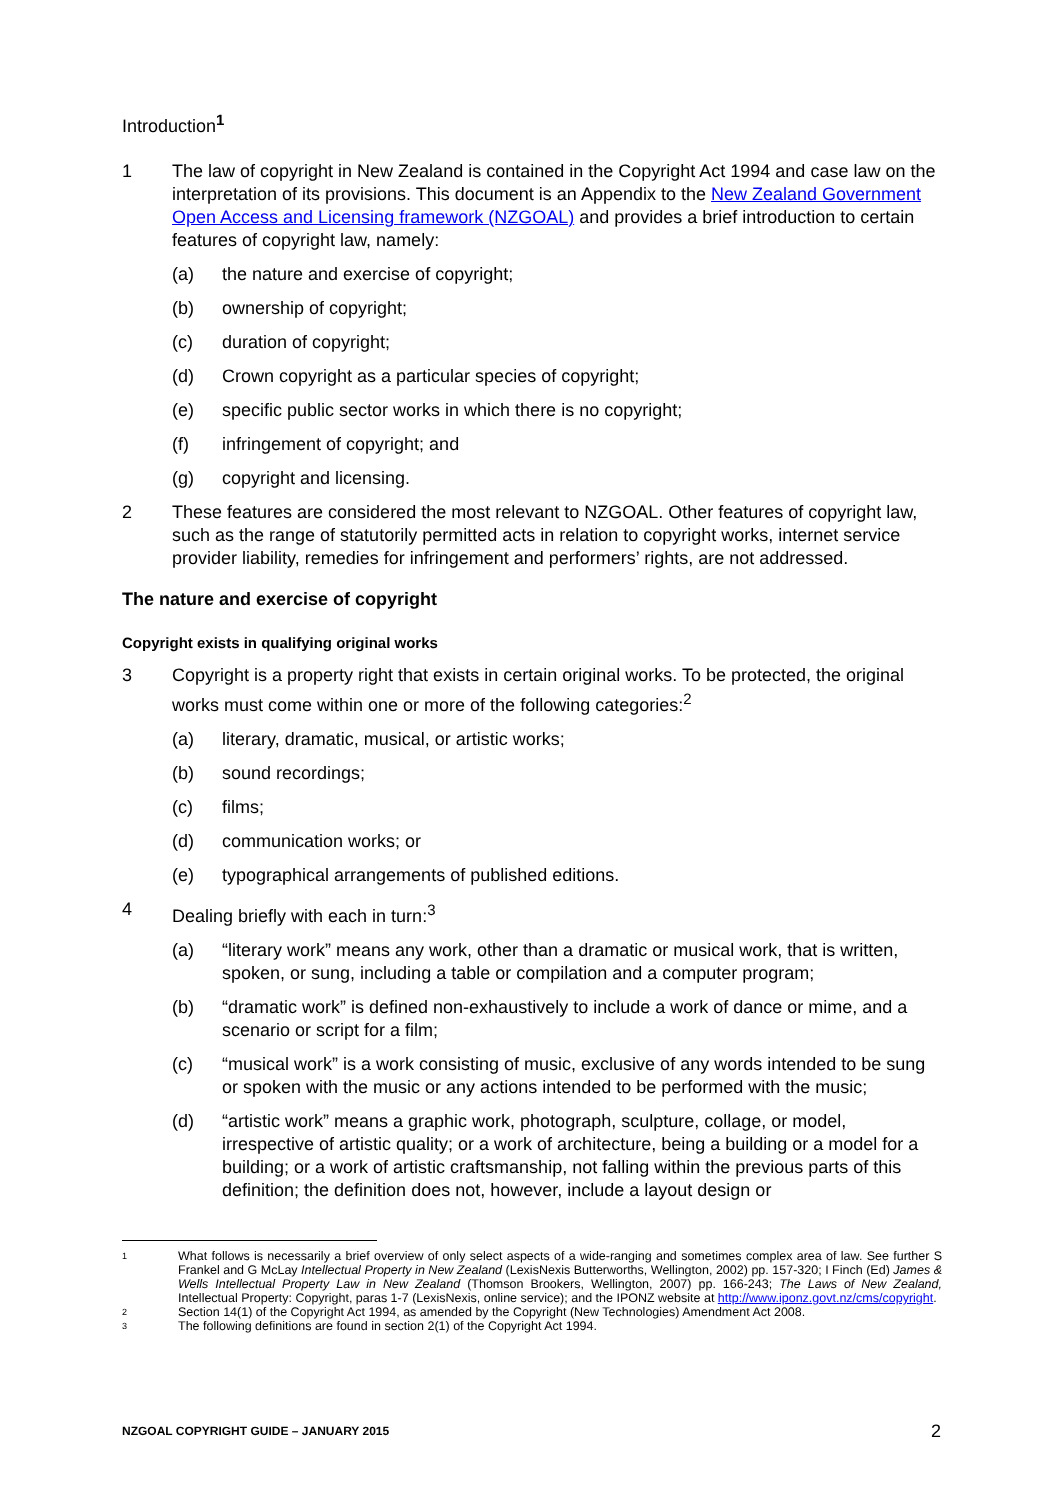Introduction<sup>1</sup>
1 The law of copyright in New Zealand is contained in the Copyright Act 1994 and case law on the interpretation of its provisions. This document is an Appendix to the New Zealand Government Open Access and Licensing framework (NZGOAL) and provides a brief introduction to certain features of copyright law, namely:
(a) the nature and exercise of copyright;
(b) ownership of copyright;
(c) duration of copyright;
(d) Crown copyright as a particular species of copyright;
(e) specific public sector works in which there is no copyright;
(f) infringement of copyright; and
(g) copyright and licensing.
2 These features are considered the most relevant to NZGOAL. Other features of copyright law, such as the range of statutorily permitted acts in relation to copyright works, internet service provider liability, remedies for infringement and performers’ rights, are not addressed.
The nature and exercise of copyright
Copyright exists in qualifying original works
3 Copyright is a property right that exists in certain original works. To be protected, the original works must come within one or more of the following categories:<sup>2</sup>
(a) literary, dramatic, musical, or artistic works;
(b) sound recordings;
(c) films;
(d) communication works; or
(e) typographical arrangements of published editions.
4 Dealing briefly with each in turn:<sup>3</sup>
(a) “literary work” means any work, other than a dramatic or musical work, that is written, spoken, or sung, including a table or compilation and a computer program;
(b) “dramatic work” is defined non-exhaustively to include a work of dance or mime, and a scenario or script for a film;
(c) “musical work” is a work consisting of music, exclusive of any words intended to be sung or spoken with the music or any actions intended to be performed with the music;
(d) “artistic work” means a graphic work, photograph, sculpture, collage, or model, irrespective of artistic quality; or a work of architecture, being a building or a model for a building; or a work of artistic craftsmanship, not falling within the previous parts of this definition; the definition does not, however, include a layout design or
1
What follows is necessarily a brief overview of only select aspects of a wide-ranging and sometimes complex area of law. See further S Frankel and G McLay Intellectual Property in New Zealand (LexisNexis Butterworths, Wellington, 2002) pp. 157-320; I Finch (Ed) James & Wells Intellectual Property Law in New Zealand (Thomson Brookers, Wellington, 2007) pp. 166-243; The Laws of New Zealand, Intellectual Property: Copyright, paras 1-7 (LexisNexis, online service); and the IPONZ website at http://www.iponz.govt.nz/cms/copyright.
2
Section 14(1) of the Copyright Act 1994, as amended by the Copyright (New Technologies) Amendment Act 2008.
3
The following definitions are found in section 2(1) of the Copyright Act 1994.
NZGOAL COPYRIGHT GUIDE – JANUARY 2015 2